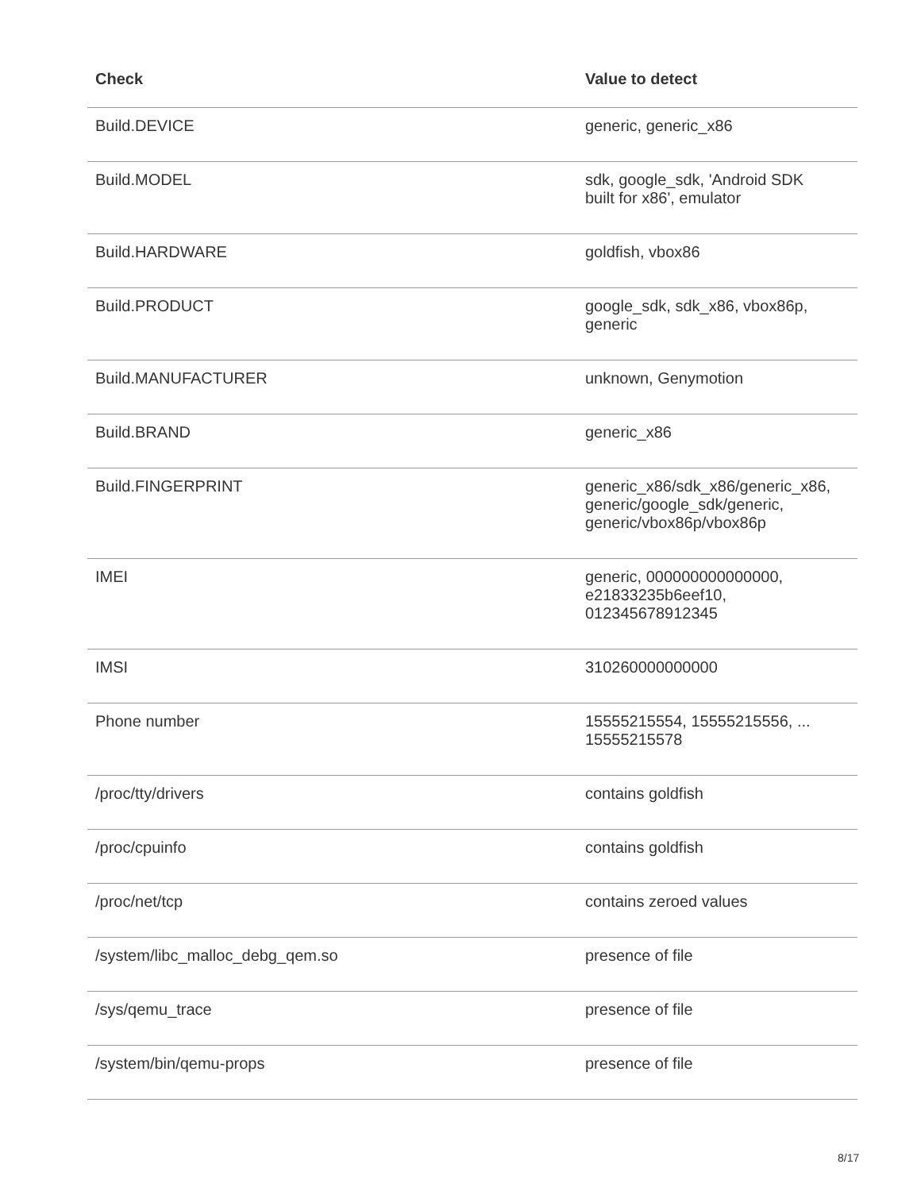| Check | Value to detect |
| --- | --- |
| Build.DEVICE | generic, generic_x86 |
| Build.MODEL | sdk, google_sdk, 'Android SDK built for x86', emulator |
| Build.HARDWARE | goldfish, vbox86 |
| Build.PRODUCT | google_sdk, sdk_x86, vbox86p, generic |
| Build.MANUFACTURER | unknown, Genymotion |
| Build.BRAND | generic_x86 |
| Build.FINGERPRINT | generic_x86/sdk_x86/generic_x86, generic/google_sdk/generic, generic/vbox86p/vbox86p |
| IMEI | generic, 000000000000000, e21833235b6eef10, 012345678912345 |
| IMSI | 310260000000000 |
| Phone number | 15555215554, 15555215556, ... 15555215578 |
| /proc/tty/drivers | contains goldfish |
| /proc/cpuinfo | contains goldfish |
| /proc/net/tcp | contains zeroed values |
| /system/libc_malloc_debg_qem.so | presence of file |
| /sys/qemu_trace | presence of file |
| /system/bin/qemu-props | presence of file |
8/17